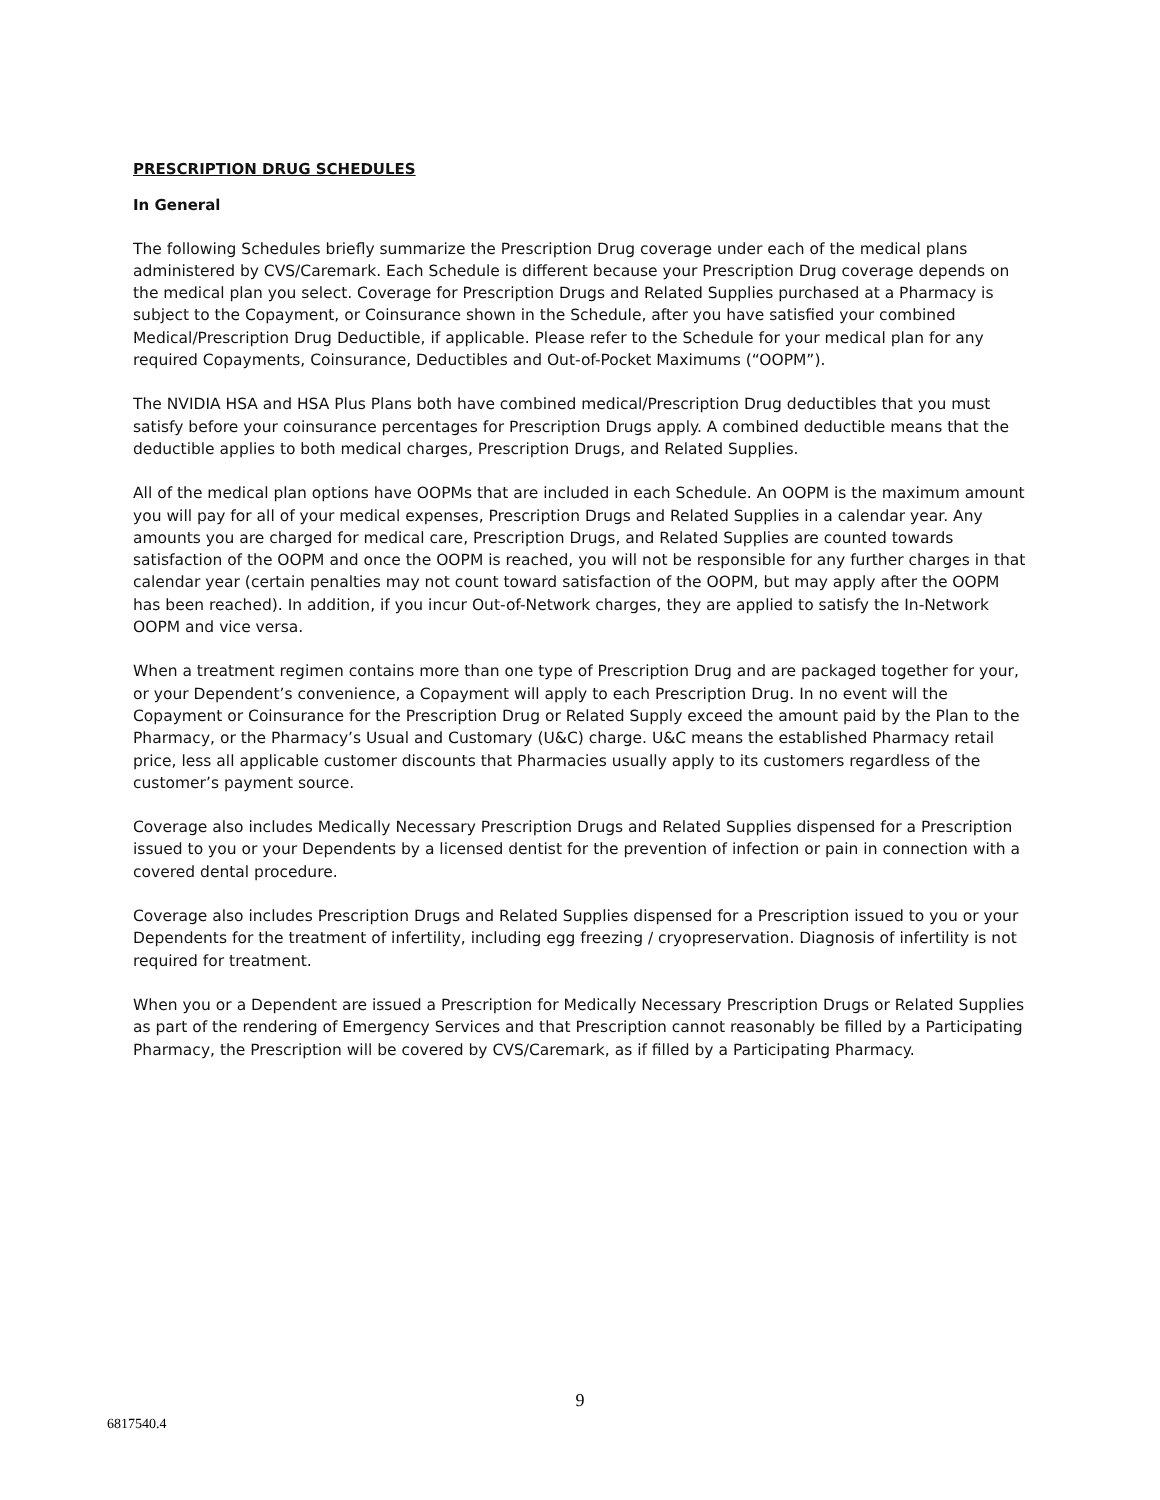PRESCRIPTION DRUG SCHEDULES
In General
The following Schedules briefly summarize the Prescription Drug coverage under each of the medical plans administered by CVS/Caremark. Each Schedule is different because your Prescription Drug coverage depends on the medical plan you select. Coverage for Prescription Drugs and Related Supplies purchased at a Pharmacy is subject to the Copayment, or Coinsurance shown in the Schedule, after you have satisfied your combined Medical/Prescription Drug Deductible, if applicable. Please refer to the Schedule for your medical plan for any required Copayments, Coinsurance, Deductibles and Out-of-Pocket Maximums (“OOPM”).
The NVIDIA HSA and HSA Plus Plans both have combined medical/Prescription Drug deductibles that you must satisfy before your coinsurance percentages for Prescription Drugs apply. A combined deductible means that the deductible applies to both medical charges, Prescription Drugs, and Related Supplies.
All of the medical plan options have OOPMs that are included in each Schedule. An OOPM is the maximum amount you will pay for all of your medical expenses, Prescription Drugs and Related Supplies in a calendar year. Any amounts you are charged for medical care, Prescription Drugs, and Related Supplies are counted towards satisfaction of the OOPM and once the OOPM is reached, you will not be responsible for any further charges in that calendar year (certain penalties may not count toward satisfaction of the OOPM, but may apply after the OOPM has been reached). In addition, if you incur Out-of-Network charges, they are applied to satisfy the In-Network OOPM and vice versa.
When a treatment regimen contains more than one type of Prescription Drug and are packaged together for your, or your Dependent’s convenience, a Copayment will apply to each Prescription Drug. In no event will the Copayment or Coinsurance for the Prescription Drug or Related Supply exceed the amount paid by the Plan to the Pharmacy, or the Pharmacy’s Usual and Customary (U&C) charge. U&C means the established Pharmacy retail price, less all applicable customer discounts that Pharmacies usually apply to its customers regardless of the customer’s payment source.
Coverage also includes Medically Necessary Prescription Drugs and Related Supplies dispensed for a Prescription issued to you or your Dependents by a licensed dentist for the prevention of infection or pain in connection with a covered dental procedure.
Coverage also includes Prescription Drugs and Related Supplies dispensed for a Prescription issued to you or your Dependents for the treatment of infertility, including egg freezing / cryopreservation. Diagnosis of infertility is not required for treatment.
When you or a Dependent are issued a Prescription for Medically Necessary Prescription Drugs or Related Supplies as part of the rendering of Emergency Services and that Prescription cannot reasonably be filled by a Participating Pharmacy, the Prescription will be covered by CVS/Caremark, as if filled by a Participating Pharmacy.
9
6817540.4